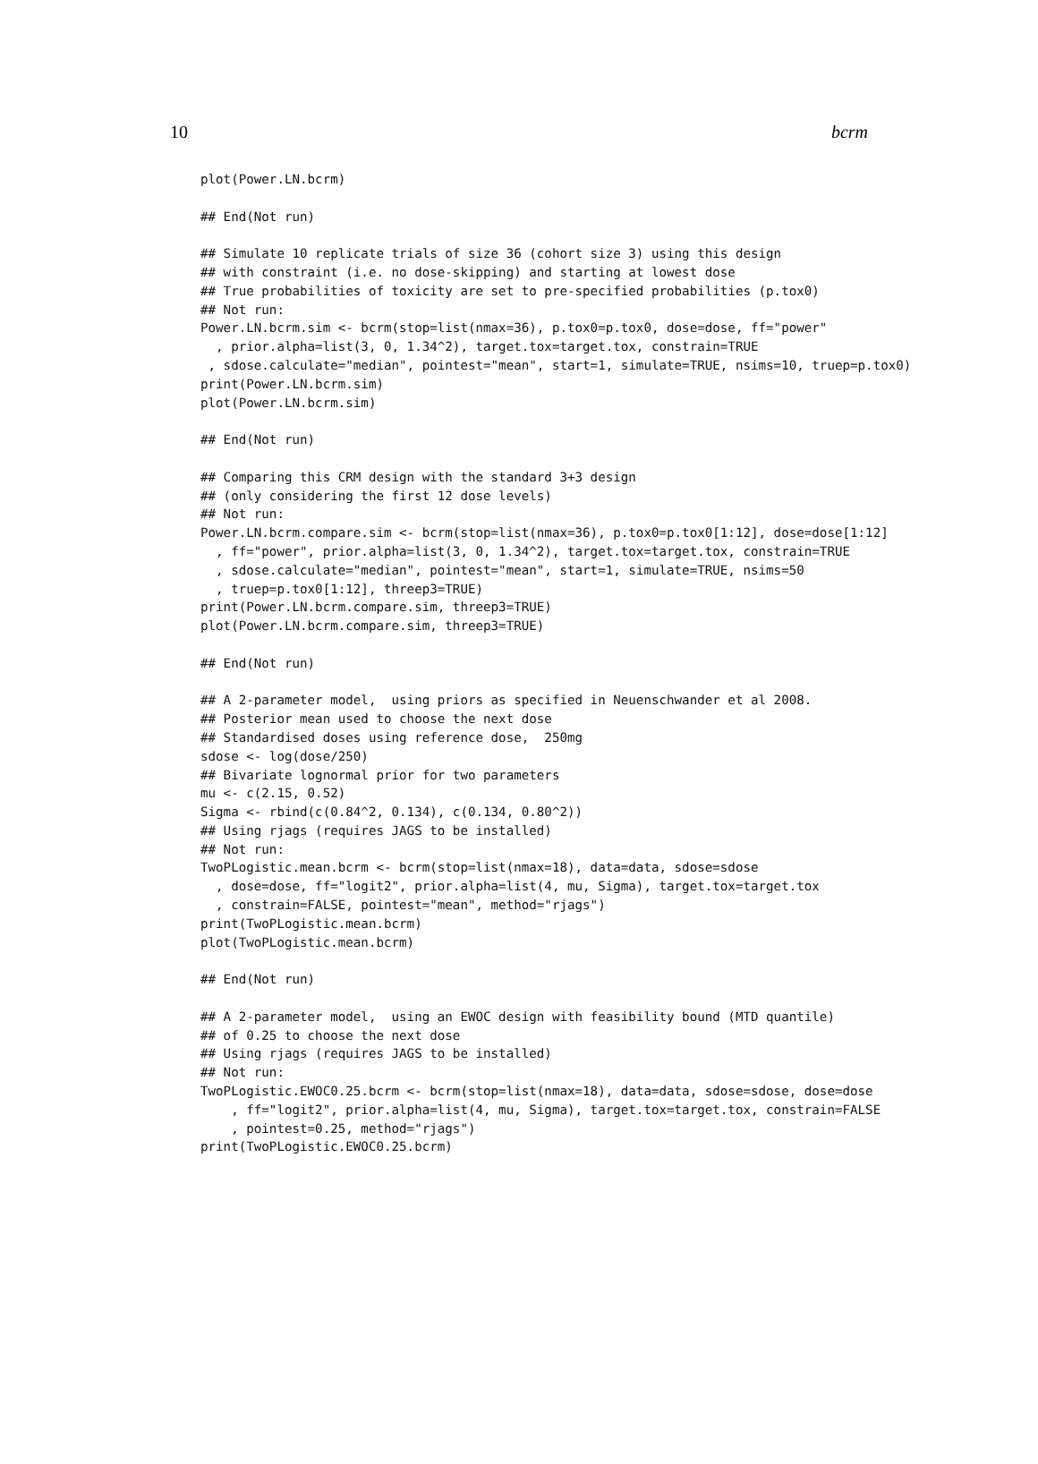10 bcrm
plot(Power.LN.bcrm)

## End(Not run)

## Simulate 10 replicate trials of size 36 (cohort size 3) using this design
## with constraint (i.e. no dose-skipping) and starting at lowest dose
## True probabilities of toxicity are set to pre-specified probabilities (p.tox0)
## Not run:
Power.LN.bcrm.sim <- bcrm(stop=list(nmax=36), p.tox0=p.tox0, dose=dose, ff="power"
  , prior.alpha=list(3, 0, 1.34^2), target.tox=target.tox, constrain=TRUE
 , sdose.calculate="median", pointest="mean", start=1, simulate=TRUE, nsims=10, truep=p.tox0)
print(Power.LN.bcrm.sim)
plot(Power.LN.bcrm.sim)

## End(Not run)

## Comparing this CRM design with the standard 3+3 design
## (only considering the first 12 dose levels)
## Not run:
Power.LN.bcrm.compare.sim <- bcrm(stop=list(nmax=36), p.tox0=p.tox0[1:12], dose=dose[1:12]
  , ff="power", prior.alpha=list(3, 0, 1.34^2), target.tox=target.tox, constrain=TRUE
  , sdose.calculate="median", pointest="mean", start=1, simulate=TRUE, nsims=50
  , truep=p.tox0[1:12], threep3=TRUE)
print(Power.LN.bcrm.compare.sim, threep3=TRUE)
plot(Power.LN.bcrm.compare.sim, threep3=TRUE)

## End(Not run)

## A 2-parameter model,  using priors as specified in Neuenschwander et al 2008.
## Posterior mean used to choose the next dose
## Standardised doses using reference dose,  250mg
sdose <- log(dose/250)
## Bivariate lognormal prior for two parameters
mu <- c(2.15, 0.52)
Sigma <- rbind(c(0.84^2, 0.134), c(0.134, 0.80^2))
## Using rjags (requires JAGS to be installed)
## Not run:
TwoPLogistic.mean.bcrm <- bcrm(stop=list(nmax=18), data=data, sdose=sdose
  , dose=dose, ff="logit2", prior.alpha=list(4, mu, Sigma), target.tox=target.tox
  , constrain=FALSE, pointest="mean", method="rjags")
print(TwoPLogistic.mean.bcrm)
plot(TwoPLogistic.mean.bcrm)

## End(Not run)

## A 2-parameter model,  using an EWOC design with feasibility bound (MTD quantile)
## of 0.25 to choose the next dose
## Using rjags (requires JAGS to be installed)
## Not run:
TwoPLogistic.EWOC0.25.bcrm <- bcrm(stop=list(nmax=18), data=data, sdose=sdose, dose=dose
    , ff="logit2", prior.alpha=list(4, mu, Sigma), target.tox=target.tox, constrain=FALSE
    , pointest=0.25, method="rjags")
print(TwoPLogistic.EWOC0.25.bcrm)